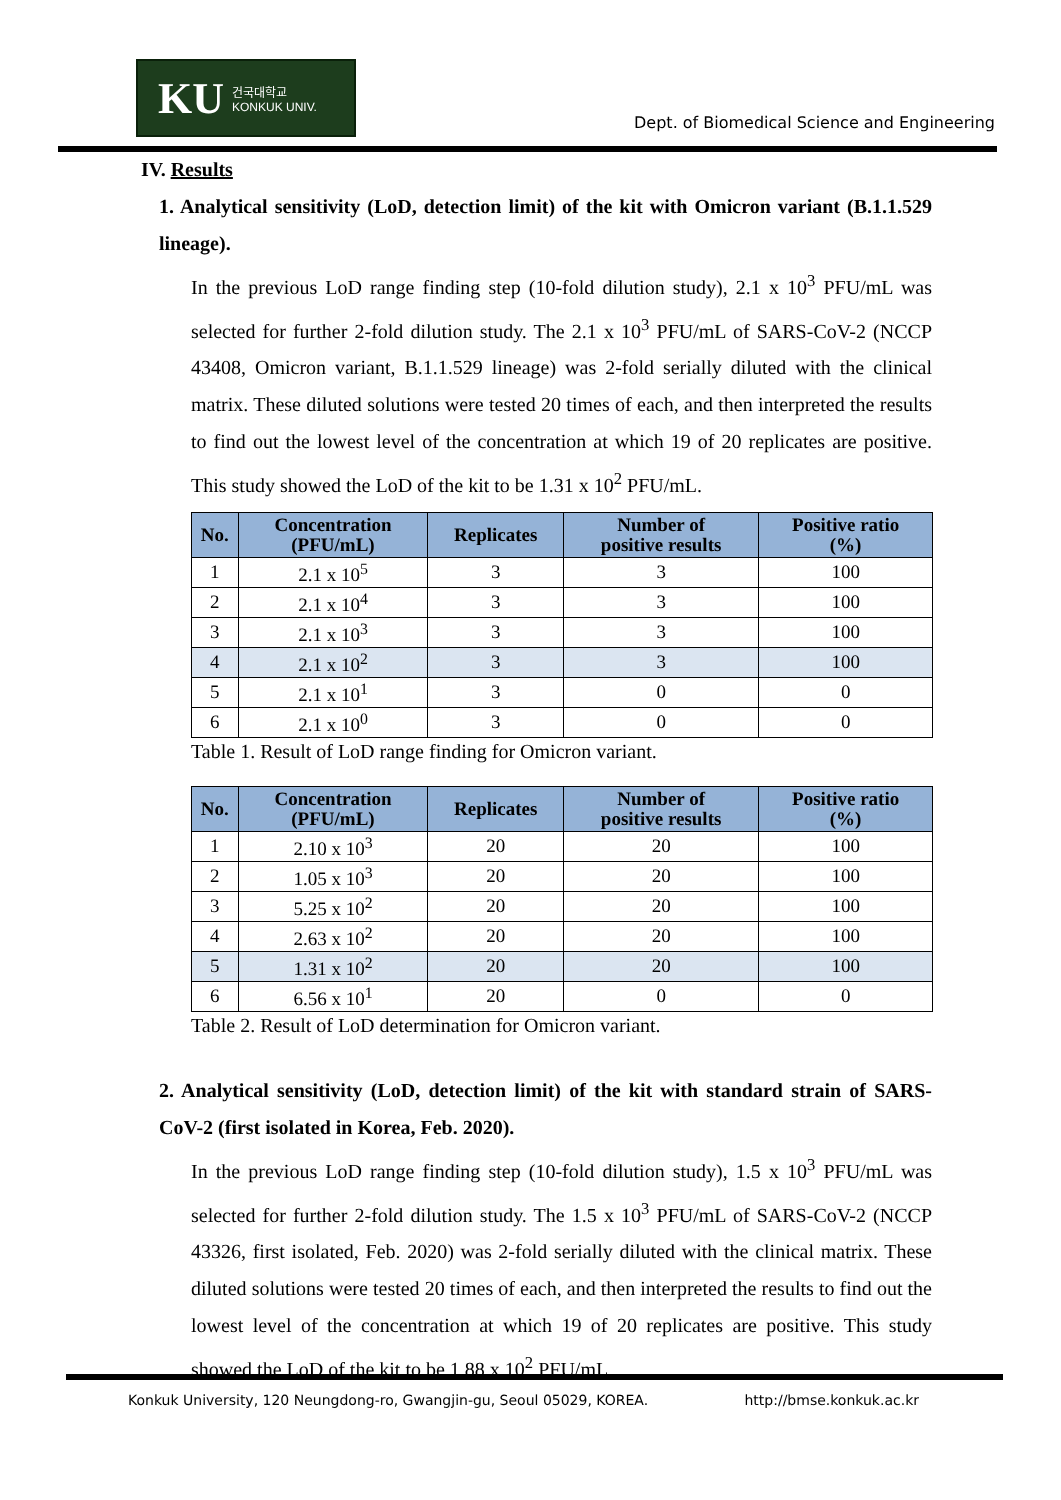KU 건국대학교
KONKUK UNIV.
Dept. of Biomedical Science and Engineering
IV. Results
1. Analytical sensitivity (LoD, detection limit) of the kit with Omicron variant (B.1.1.529 lineage).
In the previous LoD range finding step (10-fold dilution study), 2.1 x 10<sup>3</sup> PFU/mL was selected for further 2-fold dilution study. The 2.1 x 10<sup>3</sup> PFU/mL of SARS-CoV-2 (NCCP 43408, Omicron variant, B.1.1.529 lineage) was 2-fold serially diluted with the clinical matrix. These diluted solutions were tested 20 times of each, and then interpreted the results to find out the lowest level of the concentration at which 19 of 20 replicates are positive. This study showed the LoD of the kit to be 1.31 x 10<sup>2</sup> PFU/mL.
| No. | Concentration (PFU/mL) | Replicates | Number of positive results | Positive ratio (%) |
| --- | --- | --- | --- | --- |
| 1 | 2.1 x 10<sup>5</sup> | 3 | 3 | 100 |
| 2 | 2.1 x 10<sup>4</sup> | 3 | 3 | 100 |
| 3 | 2.1 x 10<sup>3</sup> | 3 | 3 | 100 |
| 4 | 2.1 x 10<sup>2</sup> | 3 | 3 | 100 |
| 5 | 2.1 x 10<sup>1</sup> | 3 | 0 | 0 |
| 6 | 2.1 x 10<sup>0</sup> | 3 | 0 | 0 |
Table 1. Result of LoD range finding for Omicron variant.
| No. | Concentration (PFU/mL) | Replicates | Number of positive results | Positive ratio (%) |
| --- | --- | --- | --- | --- |
| 1 | 2.10 x 10<sup>3</sup> | 20 | 20 | 100 |
| 2 | 1.05 x 10<sup>3</sup> | 20 | 20 | 100 |
| 3 | 5.25 x 10<sup>2</sup> | 20 | 20 | 100 |
| 4 | 2.63 x 10<sup>2</sup> | 20 | 20 | 100 |
| 5 | 1.31 x 10<sup>2</sup> | 20 | 20 | 100 |
| 6 | 6.56 x 10<sup>1</sup> | 20 | 0 | 0 |
Table 2. Result of LoD determination for Omicron variant.
2. Analytical sensitivity (LoD, detection limit) of the kit with standard strain of SARS-CoV-2 (first isolated in Korea, Feb. 2020).
In the previous LoD range finding step (10-fold dilution study), 1.5 x 10<sup>3</sup> PFU/mL was selected for further 2-fold dilution study. The 1.5 x 10<sup>3</sup> PFU/mL of SARS-CoV-2 (NCCP 43326, first isolated, Feb. 2020) was 2-fold serially diluted with the clinical matrix. These diluted solutions were tested 20 times of each, and then interpreted the results to find out the lowest level of the concentration at which 19 of 20 replicates are positive. This study showed the LoD of the kit to be 1.88 x 10<sup>2</sup> PFU/mL.
Konkuk University, 120 Neungdong-ro, Gwangjin-gu, Seoul 05029, KOREA. http://bmse.konkuk.ac.kr